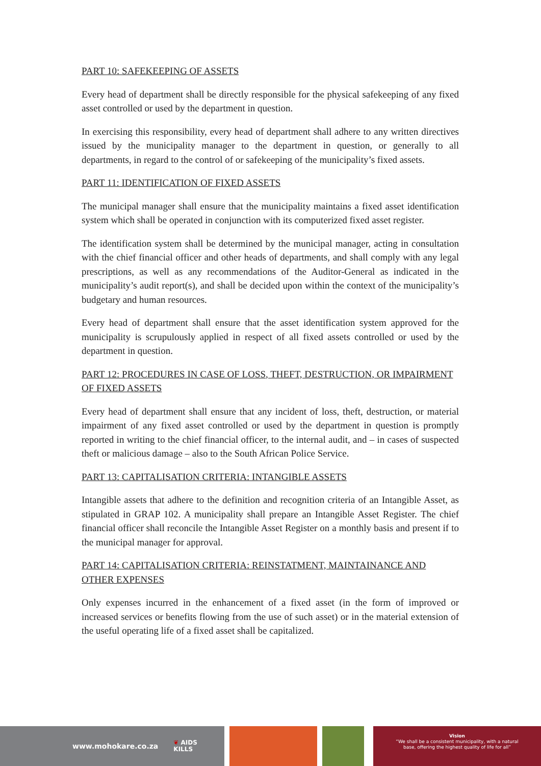PART 10: SAFEKEEPING OF ASSETS
Every head of department shall be directly responsible for the physical safekeeping of any fixed asset controlled or used by the department in question.
In exercising this responsibility, every head of department shall adhere to any written directives issued by the municipality manager to the department in question, or generally to all departments, in regard to the control of or safekeeping of the municipality’s fixed assets.
PART 11: IDENTIFICATION OF FIXED ASSETS
The municipal manager shall ensure that the municipality maintains a fixed asset identification system which shall be operated in conjunction with its computerized fixed asset register.
The identification system shall be determined by the municipal manager, acting in consultation with the chief financial officer and other heads of departments, and shall comply with any legal prescriptions, as well as any recommendations of the Auditor-General as indicated in the municipality’s audit report(s), and shall be decided upon within the context of the municipality’s budgetary and human resources.
Every head of department shall ensure that the asset identification system approved for the municipality is scrupulously applied in respect of all fixed assets controlled or used by the department in question.
PART 12: PROCEDURES IN CASE OF LOSS, THEFT, DESTRUCTION, OR IMPAIRMENT OF FIXED ASSETS
Every head of department shall ensure that any incident of loss, theft, destruction, or material impairment of any fixed asset controlled or used by the department in question is promptly reported in writing to the chief financial officer, to the internal audit, and – in cases of suspected theft or malicious damage – also to the South African Police Service.
PART 13: CAPITALISATION CRITERIA: INTANGIBLE ASSETS
Intangible assets that adhere to the definition and recognition criteria of an Intangible Asset, as stipulated in GRAP 102. A municipality shall prepare an Intangible Asset Register. The chief financial officer shall reconcile the Intangible Asset Register on a monthly basis and present if to the municipal manager for approval.
PART 14: CAPITALISATION CRITERIA: REINSTATMENT, MAINTAINANCE AND OTHER EXPENSES
Only expenses incurred in the enhancement of a fixed asset (in the form of improved or increased services or benefits flowing from the use of such asset) or in the material extension of the useful operating life of a fixed asset shall be capitalized.
www.mohokare.co.za ❦ AIDS
KILLS
Vision
“We shall be a consistent municipality, with a natural
base, offering the highest quality of life for all”